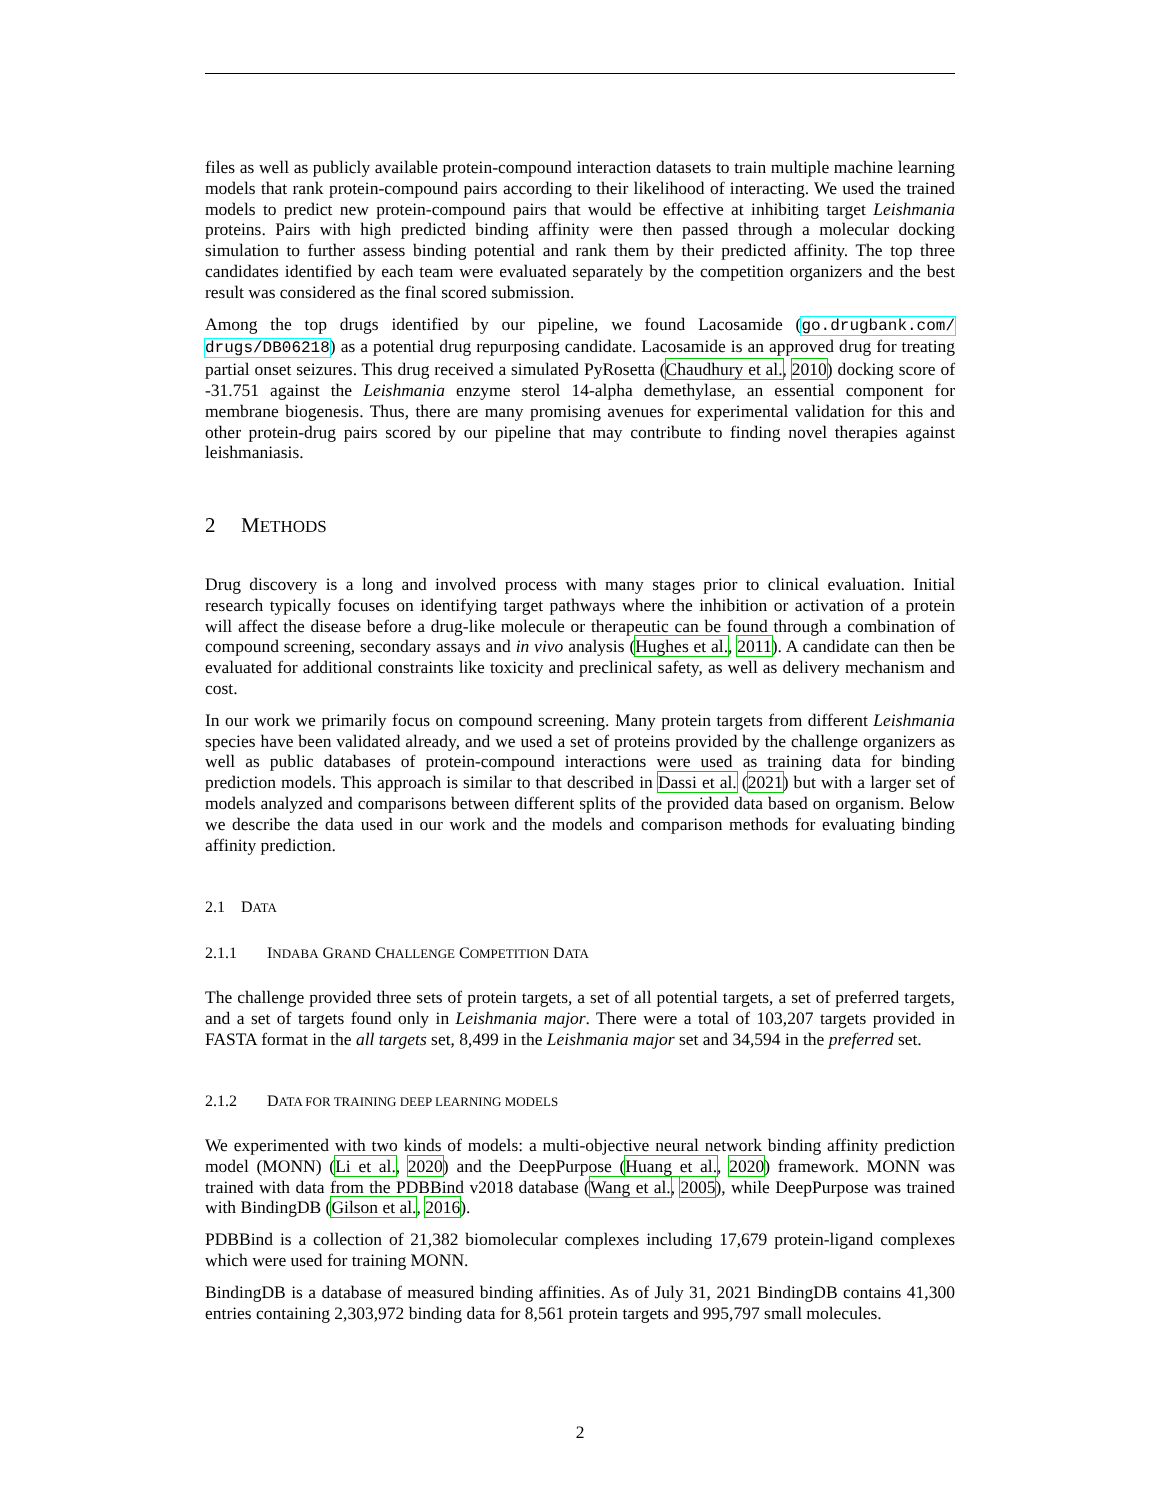files as well as publicly available protein-compound interaction datasets to train multiple machine learning models that rank protein-compound pairs according to their likelihood of interacting. We used the trained models to predict new protein-compound pairs that would be effective at inhibiting target Leishmania proteins. Pairs with high predicted binding affinity were then passed through a molecular docking simulation to further assess binding potential and rank them by their predicted affinity. The top three candidates identified by each team were evaluated separately by the competition organizers and the best result was considered as the final scored submission.
Among the top drugs identified by our pipeline, we found Lacosamide (go.drugbank.com/ drugs/DB06218) as a potential drug repurposing candidate. Lacosamide is an approved drug for treating partial onset seizures. This drug received a simulated PyRosetta (Chaudhury et al., 2010) docking score of -31.751 against the Leishmania enzyme sterol 14-alpha demethylase, an essential component for membrane biogenesis. Thus, there are many promising avenues for experimental validation for this and other protein-drug pairs scored by our pipeline that may contribute to finding novel therapies against leishmaniasis.
2 METHODS
Drug discovery is a long and involved process with many stages prior to clinical evaluation. Initial research typically focuses on identifying target pathways where the inhibition or activation of a protein will affect the disease before a drug-like molecule or therapeutic can be found through a combination of compound screening, secondary assays and in vivo analysis (Hughes et al., 2011). A candidate can then be evaluated for additional constraints like toxicity and preclinical safety, as well as delivery mechanism and cost.
In our work we primarily focus on compound screening. Many protein targets from different Leishmania species have been validated already, and we used a set of proteins provided by the challenge organizers as well as public databases of protein-compound interactions were used as training data for binding prediction models. This approach is similar to that described in Dassi et al. (2021) but with a larger set of models analyzed and comparisons between different splits of the provided data based on organism. Below we describe the data used in our work and the models and comparison methods for evaluating binding affinity prediction.
2.1 DATA
2.1.1 INDABA GRAND CHALLENGE COMPETITION DATA
The challenge provided three sets of protein targets, a set of all potential targets, a set of preferred targets, and a set of targets found only in Leishmania major. There were a total of 103,207 targets provided in FASTA format in the all targets set, 8,499 in the Leishmania major set and 34,594 in the preferred set.
2.1.2 DATA FOR TRAINING DEEP LEARNING MODELS
We experimented with two kinds of models: a multi-objective neural network binding affinity prediction model (MONN) (Li et al., 2020) and the DeepPurpose (Huang et al., 2020) framework. MONN was trained with data from the PDBBind v2018 database (Wang et al., 2005), while DeepPurpose was trained with BindingDB (Gilson et al., 2016).
PDBBind is a collection of 21,382 biomolecular complexes including 17,679 protein-ligand complexes which were used for training MONN.
BindingDB is a database of measured binding affinities. As of July 31, 2021 BindingDB contains 41,300 entries containing 2,303,972 binding data for 8,561 protein targets and 995,797 small molecules.
2